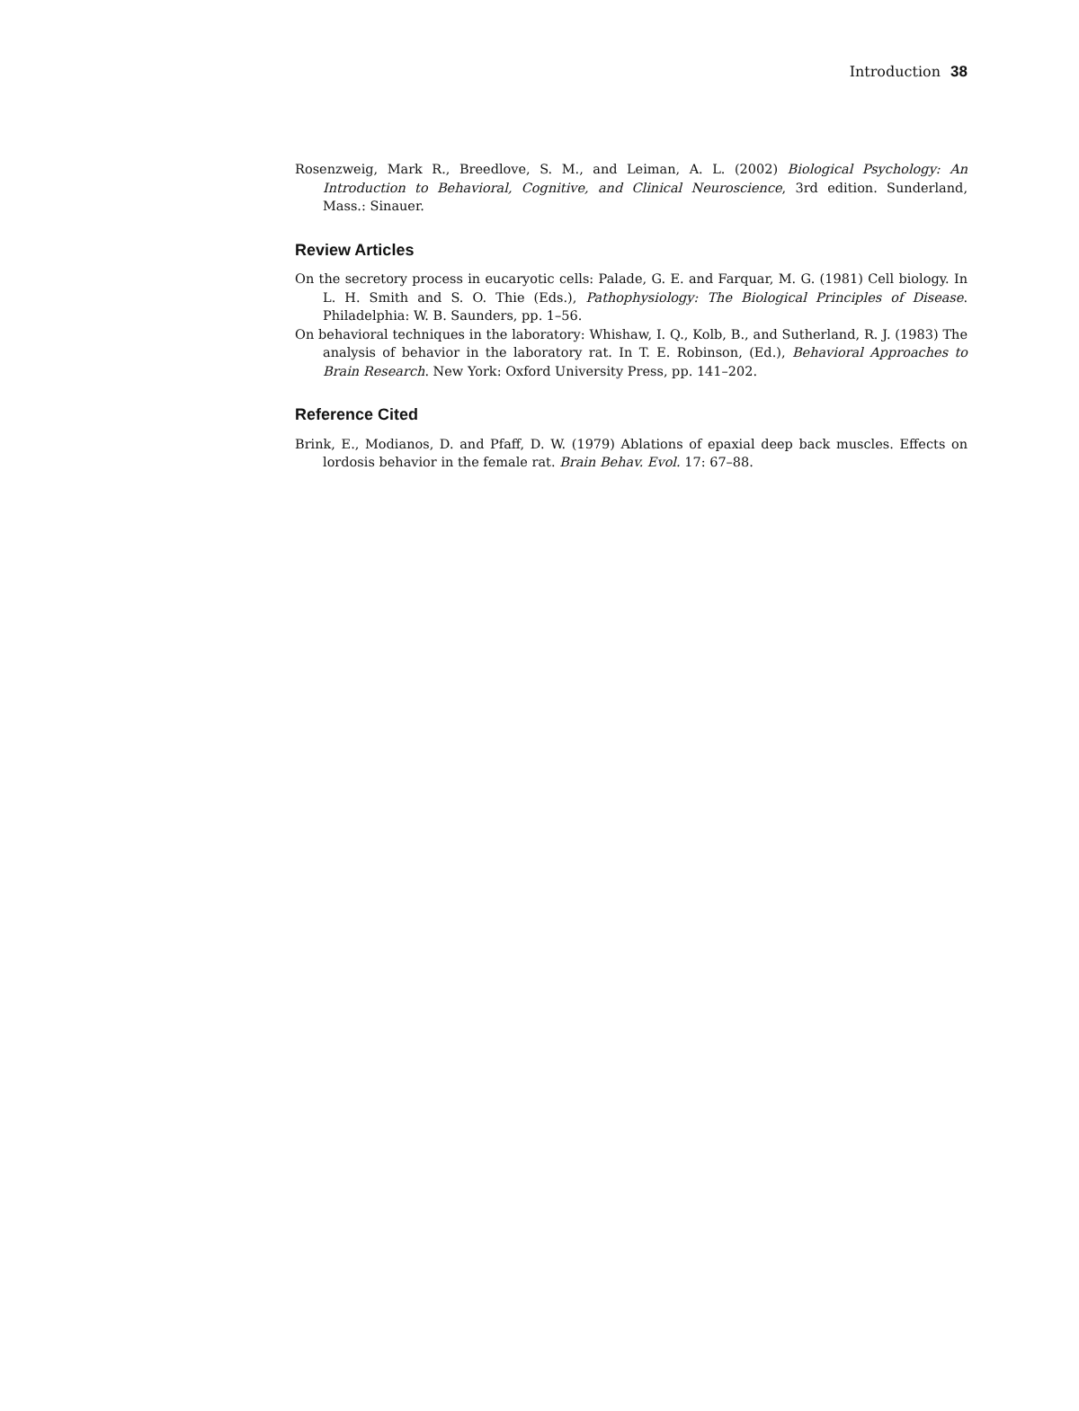Introduction 38
Rosenzweig, Mark R., Breedlove, S. M., and Leiman, A. L. (2002) Biological Psychology: An Introduction to Behavioral, Cognitive, and Clinical Neuroscience, 3rd edition. Sunderland, Mass.: Sinauer.
Review Articles
On the secretory process in eucaryotic cells: Palade, G. E. and Farquar, M. G. (1981) Cell biology. In L. H. Smith and S. O. Thie (Eds.), Pathophysiology: The Biological Principles of Disease. Philadelphia: W. B. Saunders, pp. 1–56.
On behavioral techniques in the laboratory: Whishaw, I. Q., Kolb, B., and Sutherland, R. J. (1983) The analysis of behavior in the laboratory rat. In T. E. Robinson, (Ed.), Behavioral Approaches to Brain Research. New York: Oxford University Press, pp. 141–202.
Reference Cited
Brink, E., Modianos, D. and Pfaff, D. W. (1979) Ablations of epaxial deep back muscles. Effects on lordosis behavior in the female rat. Brain Behav. Evol. 17: 67–88.